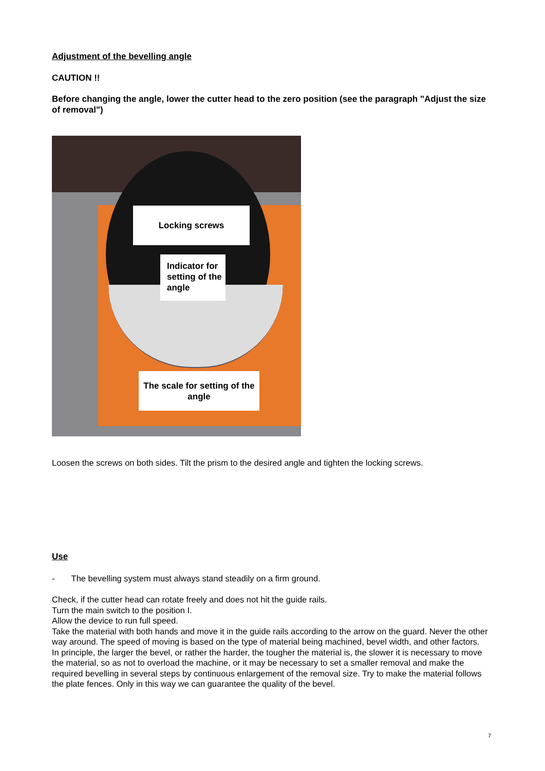Adjustment of the bevelling angle
CAUTION !!
Before changing the angle, lower the cutter head to the zero position (see the paragraph "Adjust the size of removal")
Locking screws
Indicator for setting of the angle
The scale for setting of the angle
Loosen the screws on both sides. Tilt the prism to the desired angle and tighten the locking screws.
Use
- The bevelling system must always stand steadily on a firm ground.
Check, if the cutter head can rotate freely and does not hit the guide rails.
Turn the main switch to the position I.
Allow the device to run full speed.
Take the material with both hands and move it in the guide rails according to the arrow on the guard. Never the other way around. The speed of moving is based on the type of material being machined, bevel width, and other factors.
In principle, the larger the bevel, or rather the harder, the tougher the material is, the slower it is necessary to move the material, so as not to overload the machine, or it may be necessary to set a smaller removal and make the required bevelling in several steps by continuous enlargement of the removal size. Try to make the material follows the plate fences. Only in this way we can guarantee the quality of the bevel.
7